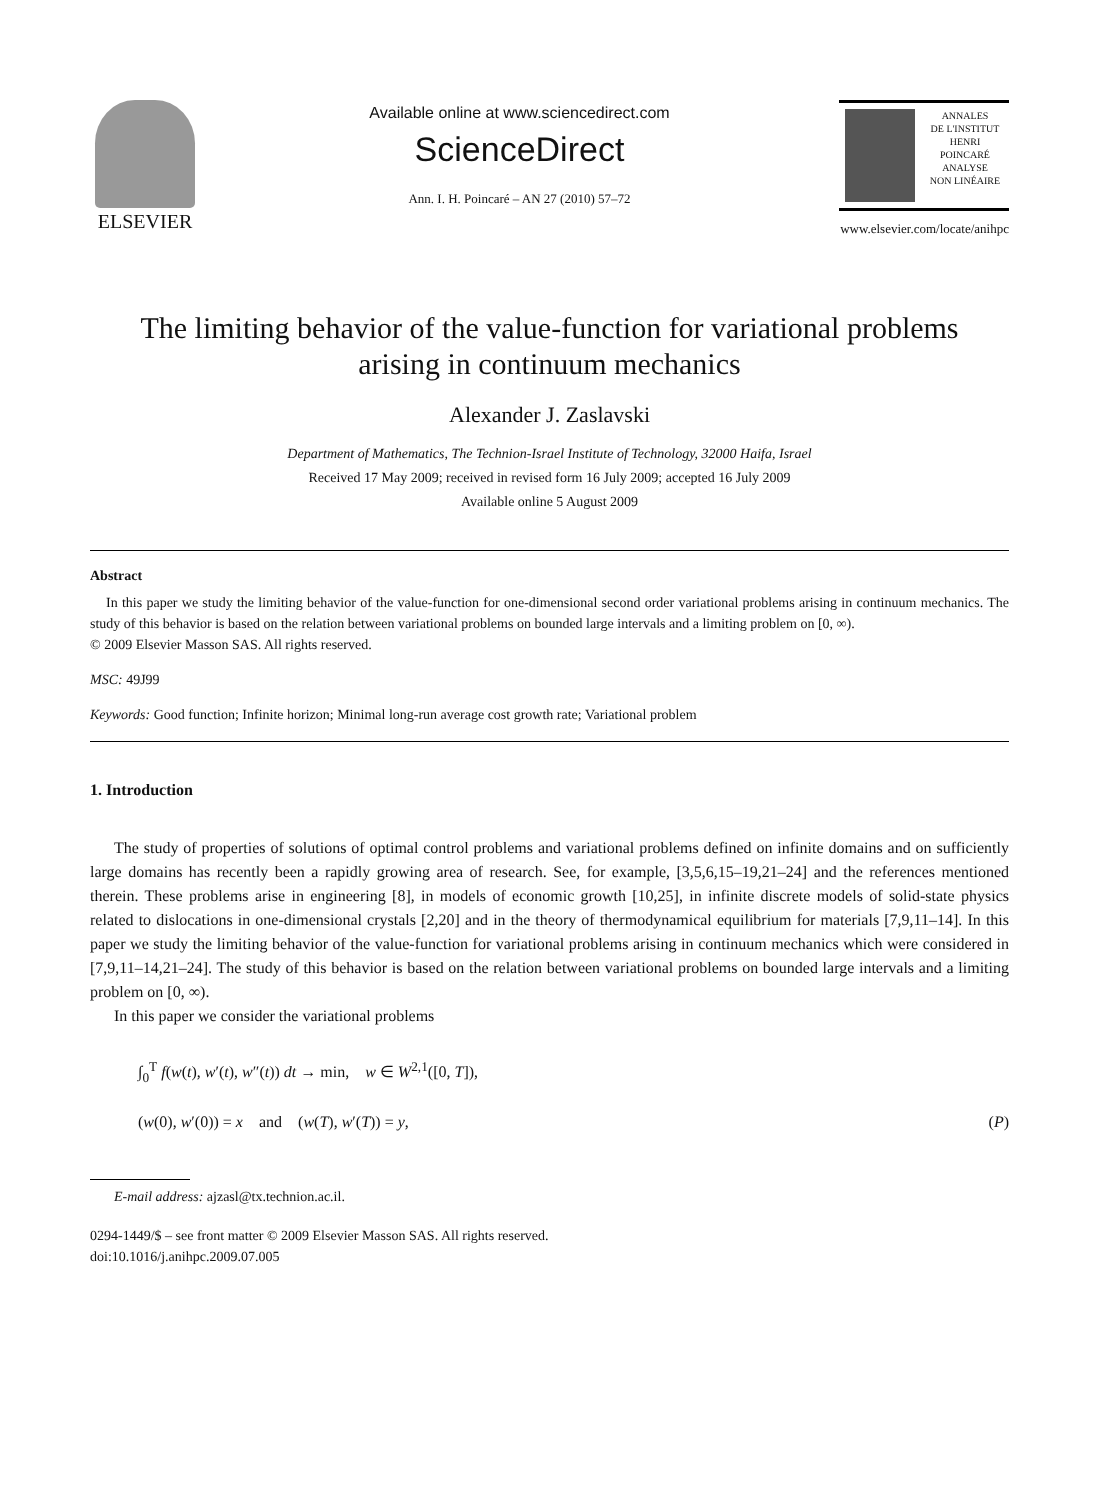ELSEVIER
Available online at www.sciencedirect.com
ScienceDirect
Ann. I. H. Poincaré – AN 27 (2010) 57–72
ANNALES
DE L'INSTITUT
HENRI
POINCARÉ
ANALYSE
NON LINÉAIRE
www.elsevier.com/locate/anihpc
The limiting behavior of the value-function for variational problems
arising in continuum mechanics
Alexander J. Zaslavski
Department of Mathematics, The Technion-Israel Institute of Technology, 32000 Haifa, Israel
Received 17 May 2009; received in revised form 16 July 2009; accepted 16 July 2009
Available online 5 August 2009
Abstract
In this paper we study the limiting behavior of the value-function for one-dimensional second order variational problems arising in continuum mechanics. The study of this behavior is based on the relation between variational problems on bounded large intervals and a limiting problem on [0, ∞).
© 2009 Elsevier Masson SAS. All rights reserved.
MSC: 49J99
Keywords: Good function; Infinite horizon; Minimal long-run average cost growth rate; Variational problem
1. Introduction
The study of properties of solutions of optimal control problems and variational problems defined on infinite domains and on sufficiently large domains has recently been a rapidly growing area of research. See, for example, [3,5,6,15–19,21–24] and the references mentioned therein. These problems arise in engineering [8], in models of economic growth [10,25], in infinite discrete models of solid-state physics related to dislocations in one-dimensional crystals [2,20] and in the theory of thermodynamical equilibrium for materials [7,9,11–14]. In this paper we study the limiting behavior of the value-function for variational problems arising in continuum mechanics which were considered in [7,9,11–14,21–24]. The study of this behavior is based on the relation between variational problems on bounded large intervals and a limiting problem on [0, ∞).
In this paper we consider the variational problems
∫<sub>0</sub><sup>T</sup> f(w(t), w′(t), w″(t)) dt → min, w ∈ W<sup>2,1</sup>([0, T]),
(w(0), w′(0)) = x and (w(T), w′(T)) = y, (P)
E-mail address: ajzasl@tx.technion.ac.il.
0294-1449/$ – see front matter © 2009 Elsevier Masson SAS. All rights reserved.
doi:10.1016/j.anihpc.2009.07.005